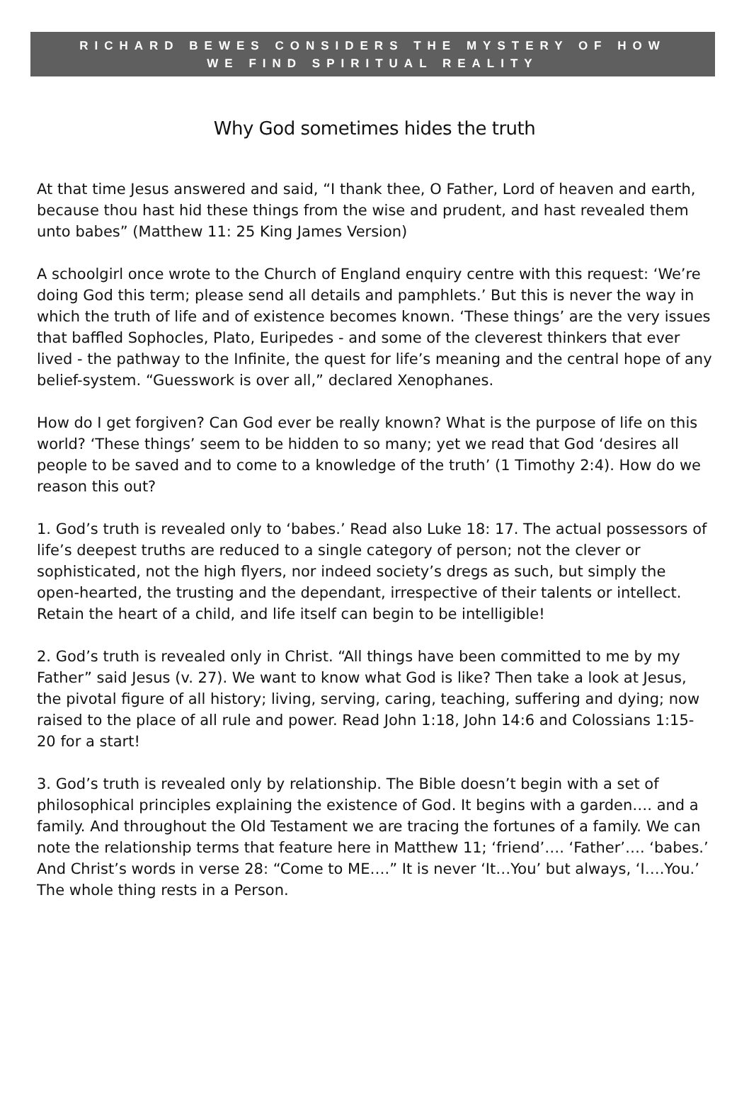RICHARD BEWES CONSIDERS THE MYSTERY OF HOW
WE FIND SPIRITUAL REALITY
Why God sometimes hides the truth
At that time Jesus answered and said, “I thank thee, O Father, Lord of heaven and earth, because thou hast hid these things from the wise and prudent, and hast revealed them unto babes” (Matthew 11: 25 King James Version)
A schoolgirl once wrote to the Church of England enquiry centre with this request: ‘We’re doing God this term; please send all details and pamphlets.’ But this is never the way in which the truth of life and of existence becomes known. ‘These things’ are the very issues that baffled Sophocles, Plato, Euripedes - and some of the cleverest thinkers that ever lived - the pathway to the Infinite, the quest for life’s meaning and the central hope of any belief-system. “Guesswork is over all,” declared Xenophanes.
How do I get forgiven? Can God ever be really known? What is the purpose of life on this world? ‘These things’ seem to be hidden to so many; yet we read that God ‘desires all people to be saved and to come to a knowledge of the truth’ (1 Timothy 2:4). How do we reason this out?
1. God’s truth is revealed only to ‘babes.’ Read also Luke 18: 17. The actual possessors of life’s deepest truths are reduced to a single category of person; not the clever or sophisticated, not the high flyers, nor indeed society’s dregs as such, but simply the open-hearted, the trusting and the dependant, irrespective of their talents or intellect. Retain the heart of a child, and life itself can begin to be intelligible!
2. God’s truth is revealed only in Christ. “All things have been committed to me by my Father” said Jesus (v. 27). We want to know what God is like? Then take a look at Jesus, the pivotal figure of all history; living, serving, caring, teaching, suffering and dying; now raised to the place of all rule and power. Read John 1:18, John 14:6 and Colossians 1:15-20 for a start!
3. God’s truth is revealed only by relationship. The Bible doesn’t begin with a set of philosophical principles explaining the existence of God. It begins with a garden…. and a family. And throughout the Old Testament we are tracing the fortunes of a family. We can note the relationship terms that feature here in Matthew 11; ‘friend’…. ‘Father’…. ‘babes.’ And Christ’s words in verse 28: “Come to ME….” It is never ‘It…You’ but always, ‘I….You.’ The whole thing rests in a Person.